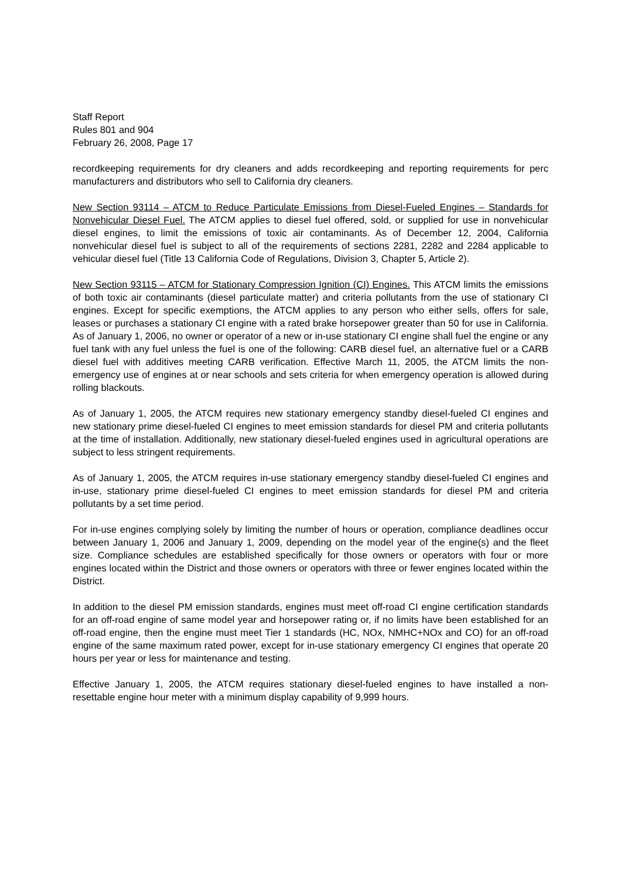Staff Report
Rules 801 and 904
February 26, 2008, Page 17
recordkeeping requirements for dry cleaners and adds recordkeeping and reporting requirements for perc manufacturers and distributors who sell to California dry cleaners.
New Section 93114 – ATCM to Reduce Particulate Emissions from Diesel-Fueled Engines – Standards for Nonvehicular Diesel Fuel. The ATCM applies to diesel fuel offered, sold, or supplied for use in nonvehicular diesel engines, to limit the emissions of toxic air contaminants. As of December 12, 2004, California nonvehicular diesel fuel is subject to all of the requirements of sections 2281, 2282 and 2284 applicable to vehicular diesel fuel (Title 13 California Code of Regulations, Division 3, Chapter 5, Article 2).
New Section 93115 – ATCM for Stationary Compression Ignition (CI) Engines. This ATCM limits the emissions of both toxic air contaminants (diesel particulate matter) and criteria pollutants from the use of stationary CI engines. Except for specific exemptions, the ATCM applies to any person who either sells, offers for sale, leases or purchases a stationary CI engine with a rated brake horsepower greater than 50 for use in California. As of January 1, 2006, no owner or operator of a new or in-use stationary CI engine shall fuel the engine or any fuel tank with any fuel unless the fuel is one of the following: CARB diesel fuel, an alternative fuel or a CARB diesel fuel with additives meeting CARB verification. Effective March 11, 2005, the ATCM limits the non-emergency use of engines at or near schools and sets criteria for when emergency operation is allowed during rolling blackouts.
As of January 1, 2005, the ATCM requires new stationary emergency standby diesel-fueled CI engines and new stationary prime diesel-fueled CI engines to meet emission standards for diesel PM and criteria pollutants at the time of installation. Additionally, new stationary diesel-fueled engines used in agricultural operations are subject to less stringent requirements.
As of January 1, 2005, the ATCM requires in-use stationary emergency standby diesel-fueled CI engines and in-use, stationary prime diesel-fueled CI engines to meet emission standards for diesel PM and criteria pollutants by a set time period.
For in-use engines complying solely by limiting the number of hours or operation, compliance deadlines occur between January 1, 2006 and January 1, 2009, depending on the model year of the engine(s) and the fleet size. Compliance schedules are established specifically for those owners or operators with four or more engines located within the District and those owners or operators with three or fewer engines located within the District.
In addition to the diesel PM emission standards, engines must meet off-road CI engine certification standards for an off-road engine of same model year and horsepower rating or, if no limits have been established for an off-road engine, then the engine must meet Tier 1 standards (HC, NOx, NMHC+NOx and CO) for an off-road engine of the same maximum rated power, except for in-use stationary emergency CI engines that operate 20 hours per year or less for maintenance and testing.
Effective January 1, 2005, the ATCM requires stationary diesel-fueled engines to have installed a non-resettable engine hour meter with a minimum display capability of 9,999 hours.